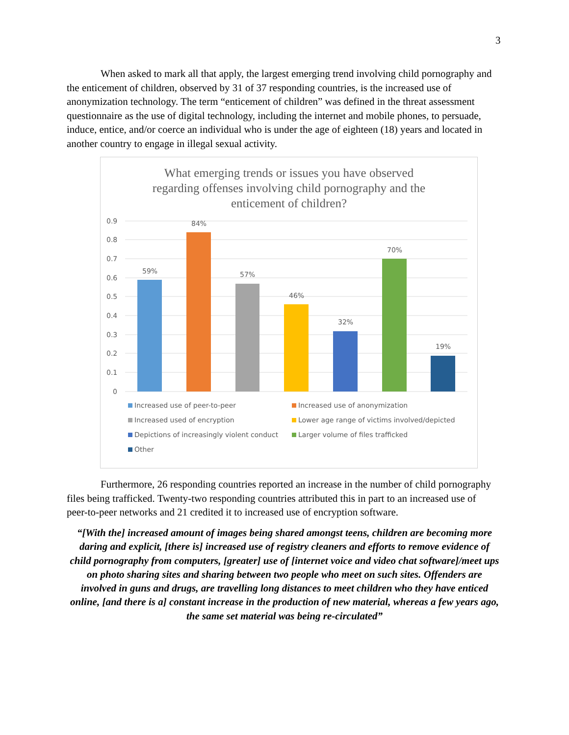3
When asked to mark all that apply, the largest emerging trend involving child pornography and the enticement of children, observed by 31 of 37 responding countries, is the increased use of anonymization technology. The term “enticement of children” was defined in the threat assessment questionnaire as the use of digital technology, including the internet and mobile phones, to persuade, induce, entice, and/or coerce an individual who is under the age of eighteen (18) years and located in another country to engage in illegal sexual activity.
What emerging trends or issues you have observed
regarding offenses involving child pornography and the
enticement of children?
0.9
0.8
0.7
0.6
0.5
0.4
0.3
0.2
0.1
0
59%
84%
57%
46%
32%
70%
19%
Increased use of peer-to-peer
Increased use of anonymization
Increased used of encryption
Lower age range of victims involved/depicted
Depictions of increasingly violent conduct
Larger volume of files trafficked
Other
Furthermore, 26 responding countries reported an increase in the number of child pornography files being trafficked. Twenty-two responding countries attributed this in part to an increased use of peer-to-peer networks and 21 credited it to increased use of encryption software.
“[With the] increased amount of images being shared amongst teens, children are becoming more daring and explicit, [there is] increased use of registry cleaners and efforts to remove evidence of child pornography from computers, [greater] use of [internet voice and video chat software]/meet ups on photo sharing sites and sharing between two people who meet on such sites. Offenders are involved in guns and drugs, are travelling long distances to meet children who they have enticed online, [and there is a] constant increase in the production of new material, whereas a few years ago, the same set material was being re-circulated”